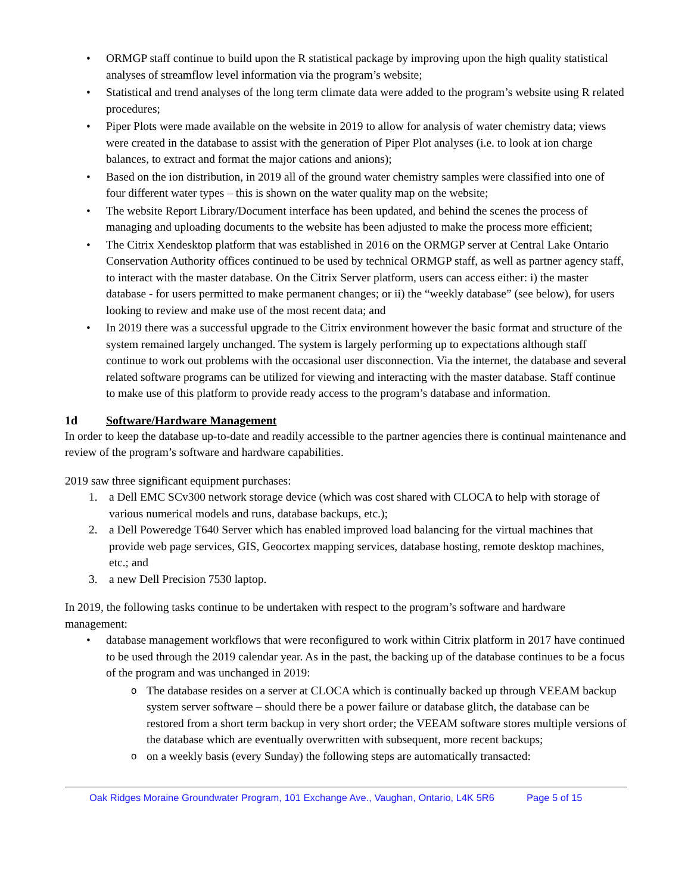• ORMGP staff continue to build upon the R statistical package by improving upon the high quality statistical analyses of streamflow level information via the program’s website;
• Statistical and trend analyses of the long term climate data were added to the program’s website using R related procedures;
• Piper Plots were made available on the website in 2019 to allow for analysis of water chemistry data; views were created in the database to assist with the generation of Piper Plot analyses (i.e. to look at ion charge balances, to extract and format the major cations and anions);
• Based on the ion distribution, in 2019 all of the ground water chemistry samples were classified into one of four different water types – this is shown on the water quality map on the website;
• The website Report Library/Document interface has been updated, and behind the scenes the process of managing and uploading documents to the website has been adjusted to make the process more efficient;
• The Citrix Xendesktop platform that was established in 2016 on the ORMGP server at Central Lake Ontario Conservation Authority offices continued to be used by technical ORMGP staff, as well as partner agency staff, to interact with the master database. On the Citrix Server platform, users can access either: i) the master database - for users permitted to make permanent changes; or ii) the “weekly database” (see below), for users looking to review and make use of the most recent data; and
• In 2019 there was a successful upgrade to the Citrix environment however the basic format and structure of the system remained largely unchanged. The system is largely performing up to expectations although staff continue to work out problems with the occasional user disconnection. Via the internet, the database and several related software programs can be utilized for viewing and interacting with the master database. Staff continue to make use of this platform to provide ready access to the program’s database and information.
1d Software/Hardware Management
In order to keep the database up-to-date and readily accessible to the partner agencies there is continual maintenance and review of the program’s software and hardware capabilities.
2019 saw three significant equipment purchases:
1. a Dell EMC SCv300 network storage device (which was cost shared with CLOCA to help with storage of various numerical models and runs, database backups, etc.);
2. a Dell Poweredge T640 Server which has enabled improved load balancing for the virtual machines that provide web page services, GIS, Geocortex mapping services, database hosting, remote desktop machines, etc.; and
3. a new Dell Precision 7530 laptop.
In 2019, the following tasks continue to be undertaken with respect to the program’s software and hardware management:
• database management workflows that were reconfigured to work within Citrix platform in 2017 have continued to be used through the 2019 calendar year. As in the past, the backing up of the database continues to be a focus of the program and was unchanged in 2019:
o The database resides on a server at CLOCA which is continually backed up through VEEAM backup system server software – should there be a power failure or database glitch, the database can be restored from a short term backup in very short order; the VEEAM software stores multiple versions of the database which are eventually overwritten with subsequent, more recent backups;
o on a weekly basis (every Sunday) the following steps are automatically transacted:
Oak Ridges Moraine Groundwater Program, 101 Exchange Ave., Vaughan, Ontario, L4K 5R6 Page 5 of 15